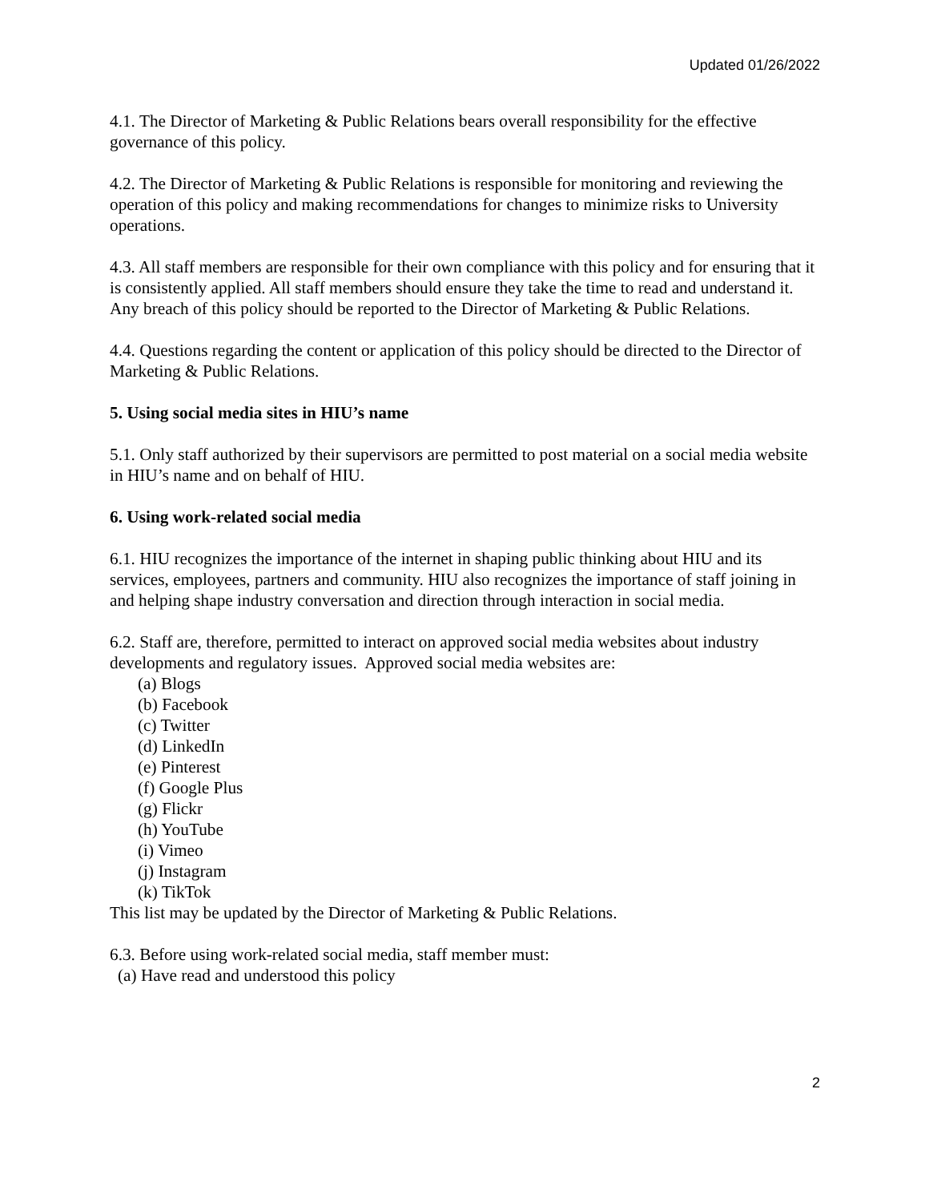Updated 01/26/2022
4.1. The Director of Marketing & Public Relations bears overall responsibility for the effective governance of this policy.
4.2. The Director of Marketing & Public Relations is responsible for monitoring and reviewing the operation of this policy and making recommendations for changes to minimize risks to University operations.
4.3. All staff members are responsible for their own compliance with this policy and for ensuring that it is consistently applied. All staff members should ensure they take the time to read and understand it. Any breach of this policy should be reported to the Director of Marketing & Public Relations.
4.4. Questions regarding the content or application of this policy should be directed to the Director of Marketing & Public Relations.
5. Using social media sites in HIU’s name
5.1. Only staff authorized by their supervisors are permitted to post material on a social media website in HIU’s name and on behalf of HIU.
6. Using work-related social media
6.1. HIU recognizes the importance of the internet in shaping public thinking about HIU and its services, employees, partners and community. HIU also recognizes the importance of staff joining in and helping shape industry conversation and direction through interaction in social media.
6.2. Staff are, therefore, permitted to interact on approved social media websites about industry developments and regulatory issues. Approved social media websites are:
(a) Blogs
(b) Facebook
(c) Twitter
(d) LinkedIn
(e) Pinterest
(f) Google Plus
(g) Flickr
(h) YouTube
(i) Vimeo
(j) Instagram
(k) TikTok
This list may be updated by the Director of Marketing & Public Relations.
6.3. Before using work-related social media, staff member must:
(a) Have read and understood this policy
2